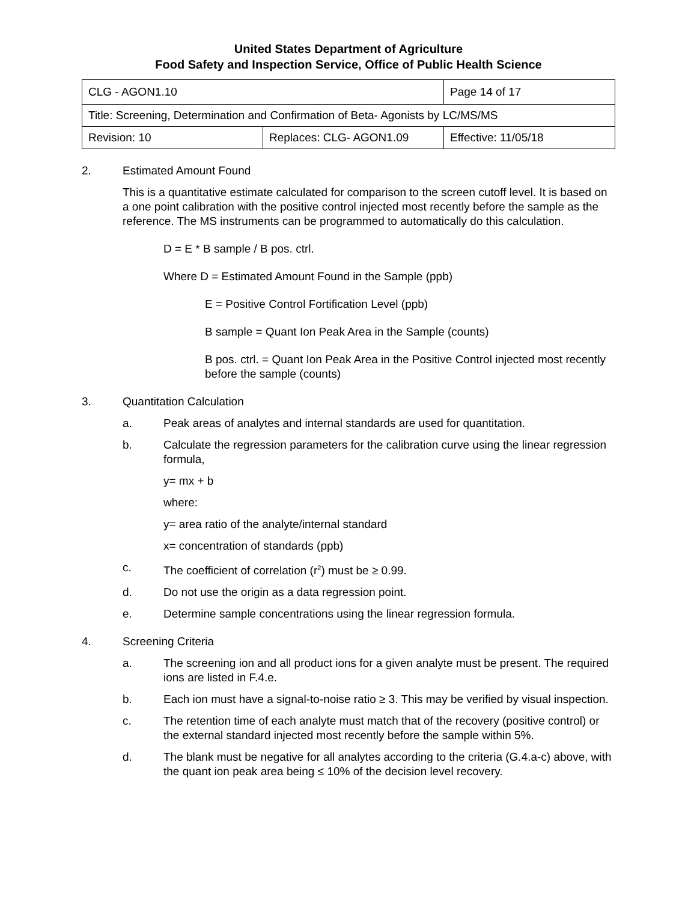United States Department of Agriculture
Food Safety and Inspection Service, Office of Public Health Science
| CLG - AGON1.10 | | Page 14 of 17 |
| Title: Screening, Determination and Confirmation of Beta- Agonists by LC/MS/MS | | |
| Revision: 10 | Replaces: CLG- AGON1.09 | Effective: 11/05/18 |
2. Estimated Amount Found
This is a quantitative estimate calculated for comparison to the screen cutoff level. It is based on a one point calibration with the positive control injected most recently before the sample as the reference. The MS instruments can be programmed to automatically do this calculation.
D = E * B sample / B pos. ctrl.
Where D = Estimated Amount Found in the Sample (ppb)
E = Positive Control Fortification Level (ppb)
B sample = Quant Ion Peak Area in the Sample (counts)
B pos. ctrl. = Quant Ion Peak Area in the Positive Control injected most recently before the sample (counts)
3. Quantitation Calculation
a. Peak areas of analytes and internal standards are used for quantitation.
b. Calculate the regression parameters for the calibration curve using the linear regression formula,
y= mx + b
where:
y= area ratio of the analyte/internal standard
x= concentration of standards (ppb)
c. The coefficient of correlation (r<sup>2</sup>) must be ≥ 0.99.
d. Do not use the origin as a data regression point.
e. Determine sample concentrations using the linear regression formula.
4. Screening Criteria
a. The screening ion and all product ions for a given analyte must be present. The required ions are listed in F.4.e.
b. Each ion must have a signal-to-noise ratio ≥ 3. This may be verified by visual inspection.
c. The retention time of each analyte must match that of the recovery (positive control) or the external standard injected most recently before the sample within 5%.
d. The blank must be negative for all analytes according to the criteria (G.4.a-c) above, with the quant ion peak area being ≤ 10% of the decision level recovery.